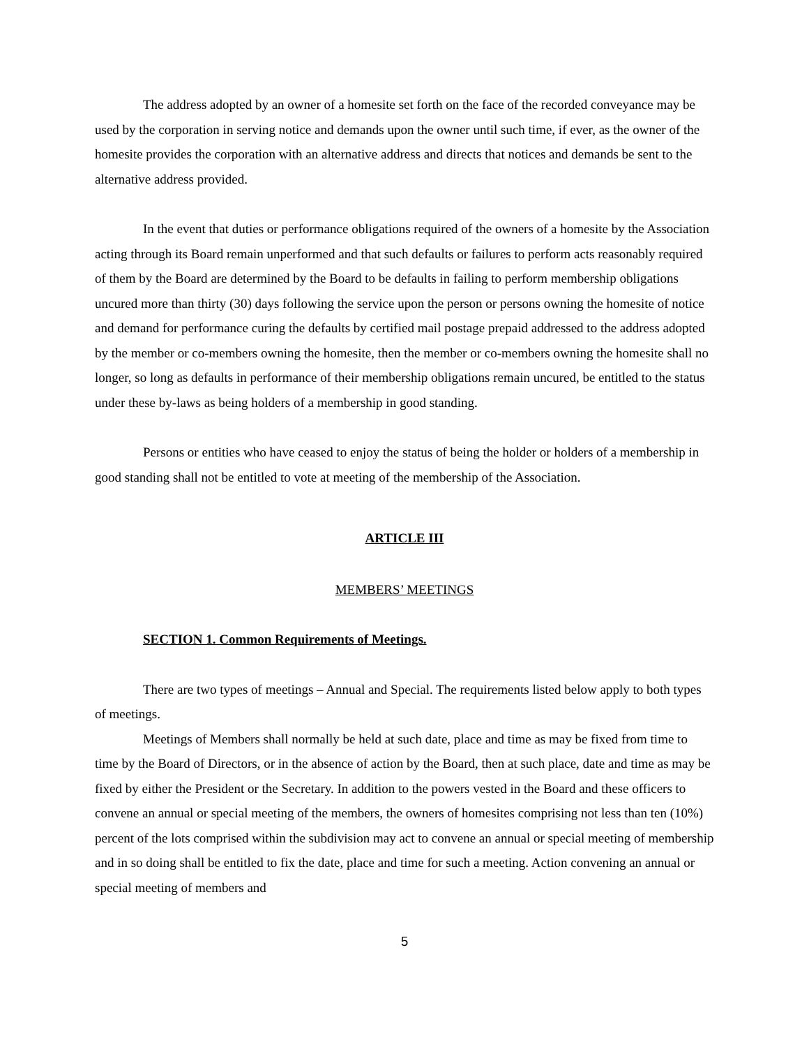The address adopted by an owner of a homesite set forth on the face of the recorded conveyance may be used by the corporation in serving notice and demands upon the owner until such time, if ever, as the owner of the homesite provides the corporation with an alternative address and directs that notices and demands be sent to the alternative address provided.
In the event that duties or performance obligations required of the owners of a homesite by the Association acting through its Board remain unperformed and that such defaults or failures to perform acts reasonably required of them by the Board are determined by the Board to be defaults in failing to perform membership obligations uncured more than thirty (30) days following the service upon the person or persons owning the homesite of notice and demand for performance curing the defaults by certified mail postage prepaid addressed to the address adopted by the member or co-members owning the homesite, then the member or co-members owning the homesite shall no longer, so long as defaults in performance of their membership obligations remain uncured, be entitled to the status under these by-laws as being holders of a membership in good standing.
Persons or entities who have ceased to enjoy the status of being the holder or holders of a membership in good standing shall not be entitled to vote at meeting of the membership of the Association.
ARTICLE III
MEMBERS’ MEETINGS
SECTION 1. Common Requirements of Meetings.
There are two types of meetings – Annual and Special. The requirements listed below apply to both types of meetings.
Meetings of Members shall normally be held at such date, place and time as may be fixed from time to time by the Board of Directors, or in the absence of action by the Board, then at such place, date and time as may be fixed by either the President or the Secretary. In addition to the powers vested in the Board and these officers to convene an annual or special meeting of the members, the owners of homesites comprising not less than ten (10%) percent of the lots comprised within the subdivision may act to convene an annual or special meeting of membership and in so doing shall be entitled to fix the date, place and time for such a meeting. Action convening an annual or special meeting of members and
5